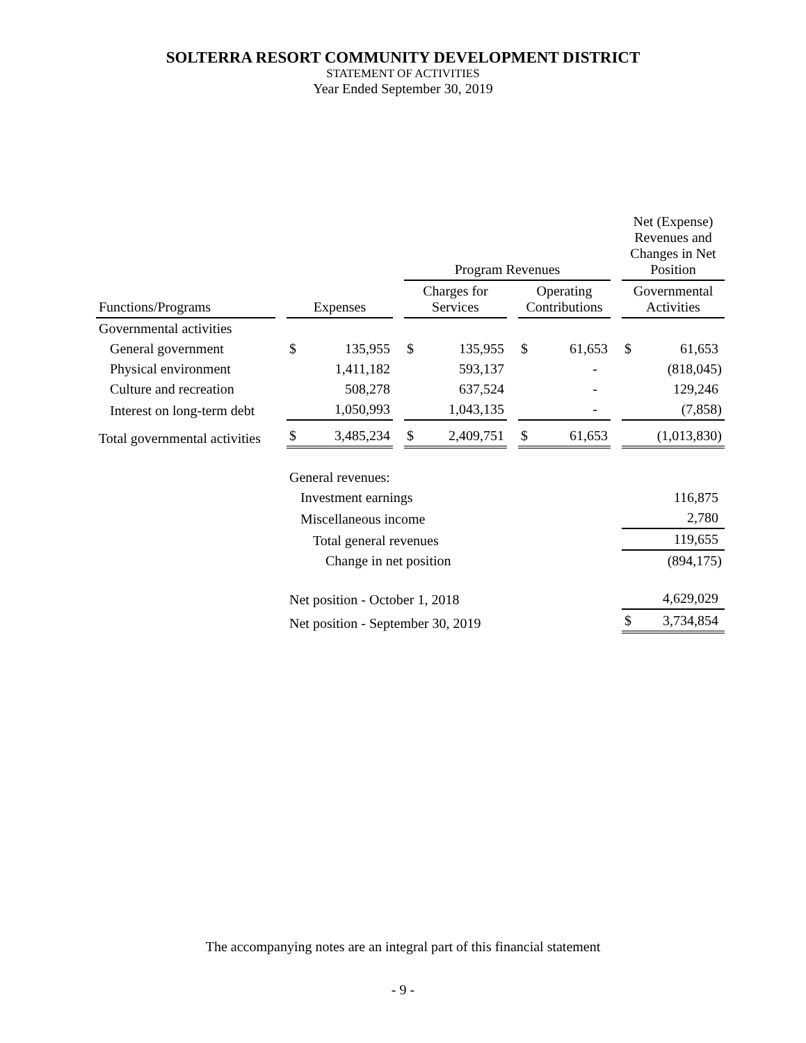SOLTERRA RESORT COMMUNITY DEVELOPMENT DISTRICT
STATEMENT OF ACTIVITIES
Year Ended September 30, 2019
| | | | | | Program Revenues | | | | | | Net (Expense) Revenues and Changes in Net Position | |
| --- | --- | --- | --- | --- | --- | --- | --- | --- | --- | --- | --- | --- |
| Functions/Programs | | Expenses | | | Charges for Services | | | Operating Contributions | | | Governmental Activities | |
| Governmental activities | | | | | | | | | | | | |
| General government | | $ | 135,955 | | $ | 135,955 | | $ | 61,653 | | $ | 61,653 |
| Physical environment | | | 1,411,182 | | | 593,137 | | | - | | | (818,045) |
| Culture and recreation | | | 508,278 | | | 637,524 | | | - | | | 129,246 |
| Interest on long-term debt | | | 1,050,993 | | | 1,043,135 | | | - | | | (7,858) |
| Total governmental activities | | $ | 3,485,234 | | $ | 2,409,751 | | $ | 61,653 | | | (1,013,830) |
| | | General revenues: | | | | | | | | | | |
| | | Investment earnings | | | | | | | | | | 116,875 |
| | | Miscellaneous income | | | | | | | | | | 2,780 |
| | | Total general revenues | | | | | | | | | | 119,655 |
| | | Change in net position | | | | | | | | | | (894,175) |
| | | Net position - October 1, 2018 | | | | | | | | | | 4,629,029 |
| | | Net position - September 30, 2019 | | | | | | | | | $ | 3,734,854 |
The accompanying notes are an integral part of this financial statement
- 9 -